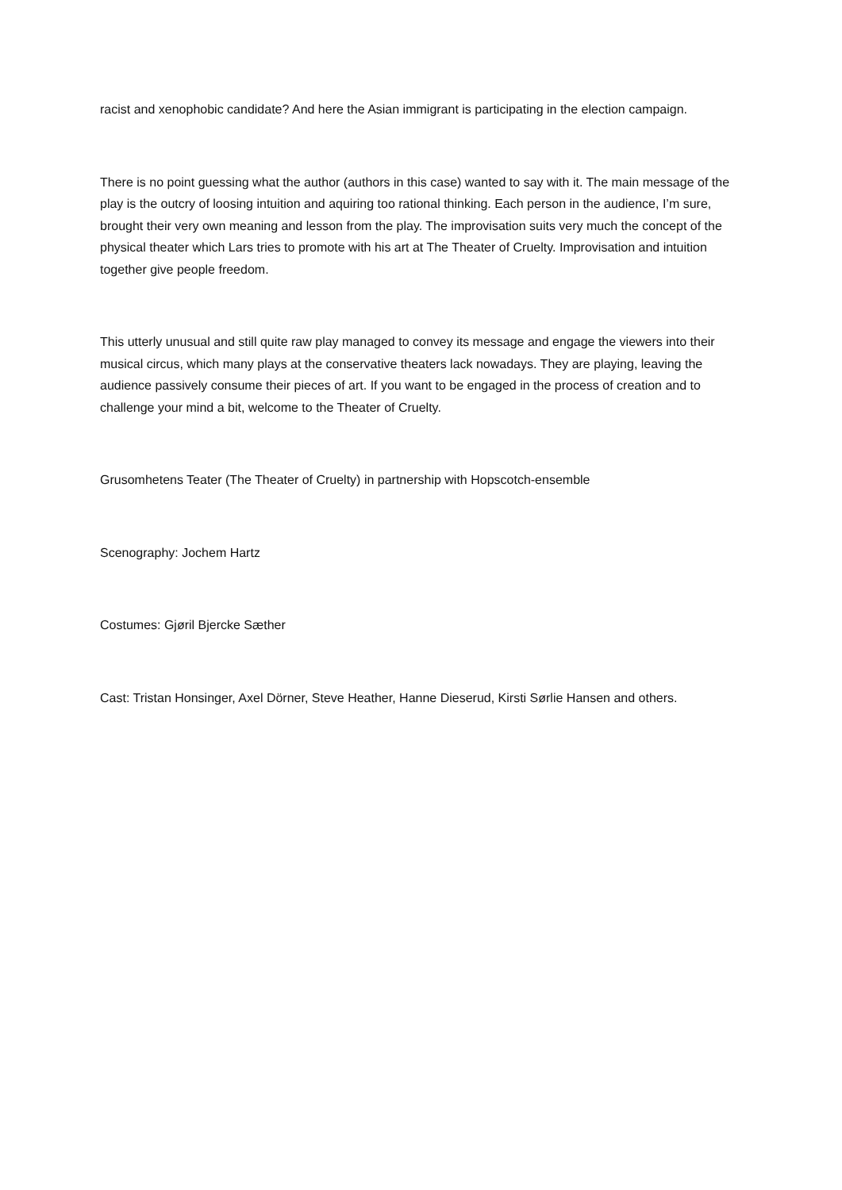racist and xenophobic candidate? And here the Asian immigrant is participating in the election campaign.
There is no point guessing what the author (authors in this case) wanted to say with it. The main message of the play is the outcry of loosing intuition and aquiring too rational thinking. Each person in the audience, I’m sure, brought their very own meaning and lesson from the play. The improvisation suits very much the concept of the physical theater which Lars tries to promote with his art at The Theater of Cruelty. Improvisation and intuition together give people freedom.
This utterly unusual and still quite raw play managed to convey its message and engage the viewers into their musical circus, which many plays at the conservative theaters lack nowadays. They are playing, leaving the audience passively consume their pieces of art. If you want to be engaged in the process of creation and to challenge your mind a bit, welcome to the Theater of Cruelty.
Grusomhetens Teater (The Theater of Cruelty) in partnership with Hopscotch-ensemble
Scenography: Jochem Hartz
Costumes: Gjøril Bjercke Sæther
Cast: Tristan Honsinger, Axel Dörner, Steve Heather, Hanne Dieserud, Kirsti Sørlie Hansen and others.